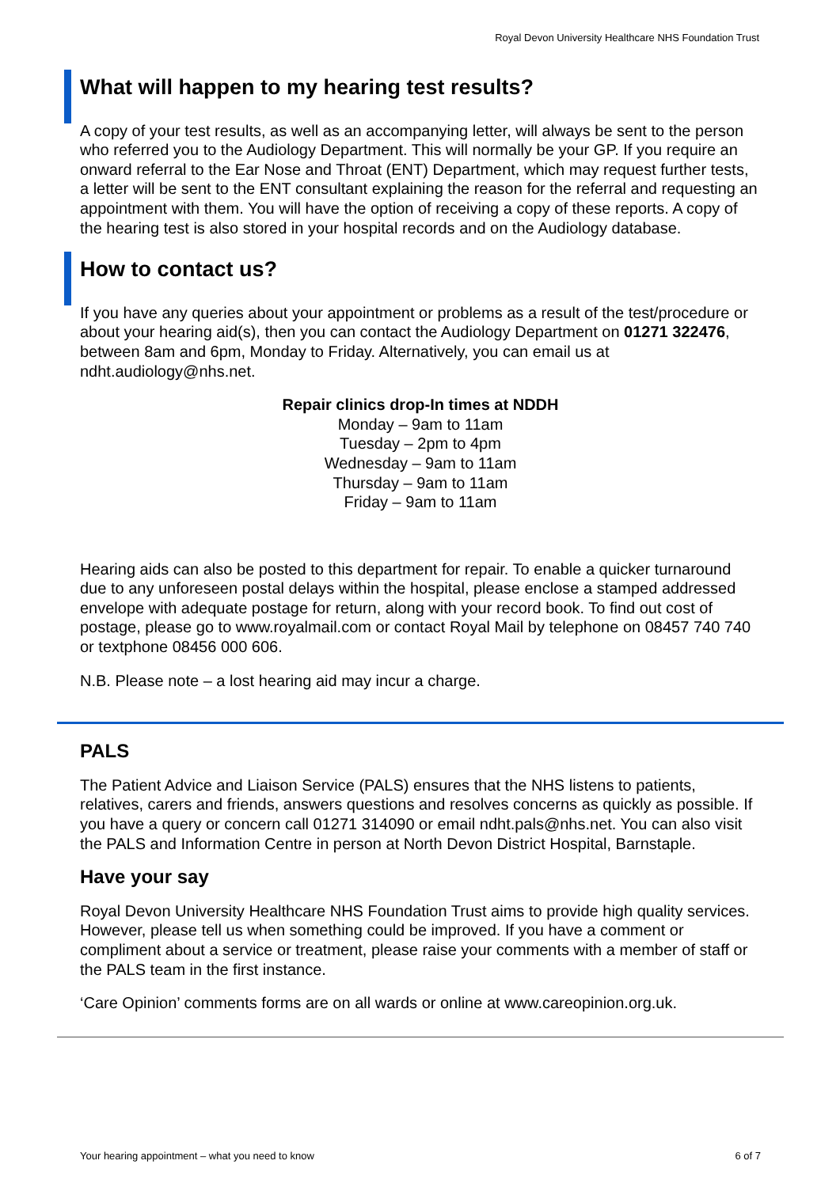Royal Devon University Healthcare NHS Foundation Trust
What will happen to my hearing test results?
A copy of your test results, as well as an accompanying letter, will always be sent to the person who referred you to the Audiology Department. This will normally be your GP. If you require an onward referral to the Ear Nose and Throat (ENT) Department, which may request further tests, a letter will be sent to the ENT consultant explaining the reason for the referral and requesting an appointment with them. You will have the option of receiving a copy of these reports. A copy of the hearing test is also stored in your hospital records and on the Audiology database.
How to contact us?
If you have any queries about your appointment or problems as a result of the test/procedure or about your hearing aid(s), then you can contact the Audiology Department on 01271 322476, between 8am and 6pm, Monday to Friday. Alternatively, you can email us at ndht.audiology@nhs.net.
Repair clinics drop-In times at NDDH
Monday – 9am to 11am
Tuesday – 2pm to 4pm
Wednesday – 9am to 11am
Thursday – 9am to 11am
Friday – 9am to 11am
Hearing aids can also be posted to this department for repair. To enable a quicker turnaround due to any unforeseen postal delays within the hospital, please enclose a stamped addressed envelope with adequate postage for return, along with your record book. To find out cost of postage, please go to www.royalmail.com or contact Royal Mail by telephone on 08457 740 740 or textphone 08456 000 606.
N.B. Please note – a lost hearing aid may incur a charge.
PALS
The Patient Advice and Liaison Service (PALS) ensures that the NHS listens to patients, relatives, carers and friends, answers questions and resolves concerns as quickly as possible. If you have a query or concern call 01271 314090 or email ndht.pals@nhs.net. You can also visit the PALS and Information Centre in person at North Devon District Hospital, Barnstaple.
Have your say
Royal Devon University Healthcare NHS Foundation Trust aims to provide high quality services. However, please tell us when something could be improved. If you have a comment or compliment about a service or treatment, please raise your comments with a member of staff or the PALS team in the first instance.
‘Care Opinion’ comments forms are on all wards or online at www.careopinion.org.uk.
Your hearing appointment – what you need to know 6 of 7